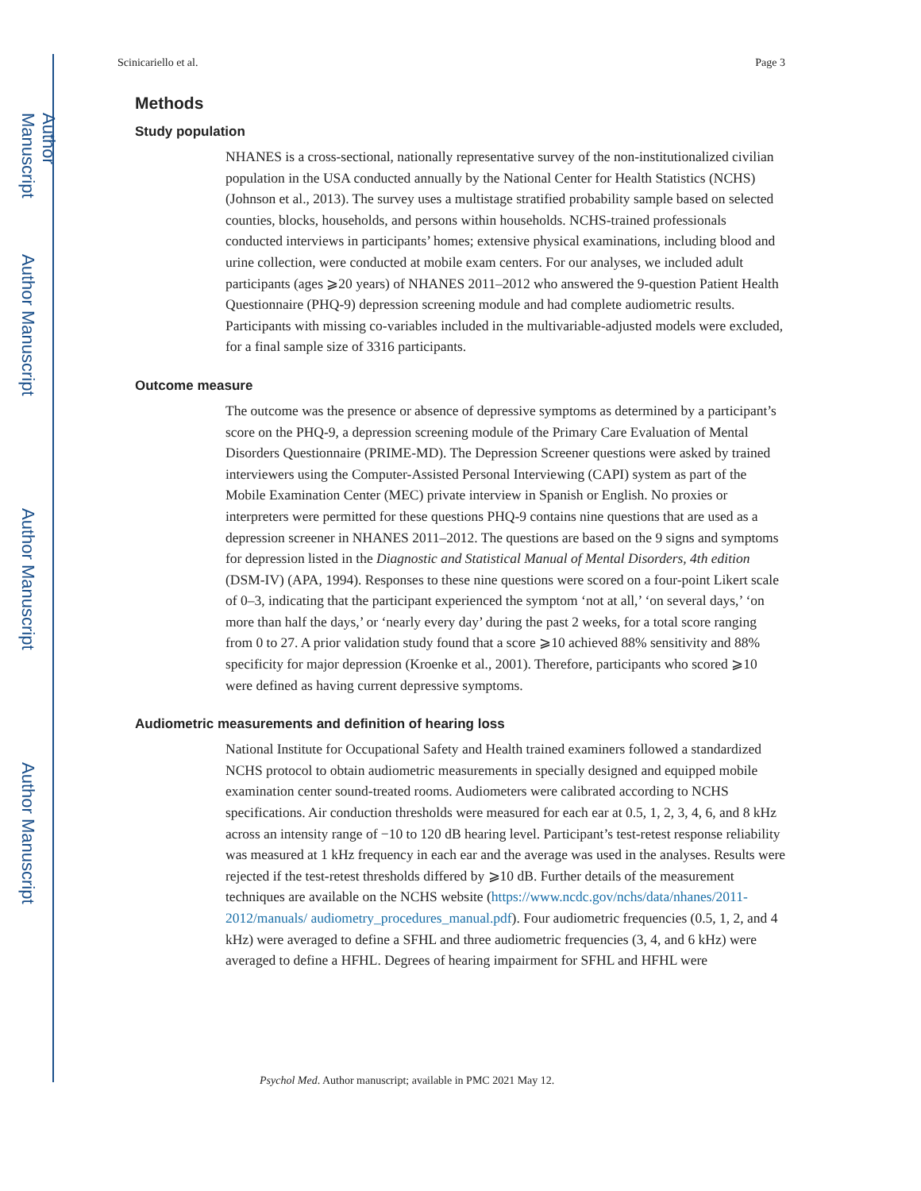Author Manuscript
Author Manuscript
Author Manuscript
Author Manuscript
Scinicariello et al. Page 3
Methods
Study population
NHANES is a cross-sectional, nationally representative survey of the non-institutionalized civilian population in the USA conducted annually by the National Center for Health Statistics (NCHS) (Johnson et al., 2013). The survey uses a multistage stratified probability sample based on selected counties, blocks, households, and persons within households. NCHS-trained professionals conducted interviews in participants’ homes; extensive physical examinations, including blood and urine collection, were conducted at mobile exam centers. For our analyses, we included adult participants (ages ⩾20 years) of NHANES 2011–2012 who answered the 9-question Patient Health Questionnaire (PHQ-9) depression screening module and had complete audiometric results. Participants with missing co-variables included in the multivariable-adjusted models were excluded, for a final sample size of 3316 participants.
Outcome measure
The outcome was the presence or absence of depressive symptoms as determined by a participant’s score on the PHQ-9, a depression screening module of the Primary Care Evaluation of Mental Disorders Questionnaire (PRIME-MD). The Depression Screener questions were asked by trained interviewers using the Computer-Assisted Personal Interviewing (CAPI) system as part of the Mobile Examination Center (MEC) private interview in Spanish or English. No proxies or interpreters were permitted for these questions PHQ-9 contains nine questions that are used as a depression screener in NHANES 2011–2012. The questions are based on the 9 signs and symptoms for depression listed in the Diagnostic and Statistical Manual of Mental Disorders, 4th edition (DSM-IV) (APA, 1994). Responses to these nine questions were scored on a four-point Likert scale of 0–3, indicating that the participant experienced the symptom ‘not at all,’ ‘on several days,’ ‘on more than half the days,’ or ‘nearly every day’ during the past 2 weeks, for a total score ranging from 0 to 27. A prior validation study found that a score ⩾10 achieved 88% sensitivity and 88% specificity for major depression (Kroenke et al., 2001). Therefore, participants who scored ⩾10 were defined as having current depressive symptoms.
Audiometric measurements and definition of hearing loss
National Institute for Occupational Safety and Health trained examiners followed a standardized NCHS protocol to obtain audiometric measurements in specially designed and equipped mobile examination center sound-treated rooms. Audiometers were calibrated according to NCHS specifications. Air conduction thresholds were measured for each ear at 0.5, 1, 2, 3, 4, 6, and 8 kHz across an intensity range of −10 to 120 dB hearing level. Participant’s test-retest response reliability was measured at 1 kHz frequency in each ear and the average was used in the analyses. Results were rejected if the test-retest thresholds differed by ⩾10 dB. Further details of the measurement techniques are available on the NCHS website (https://www.ncdc.gov/nchs/data/nhanes/2011-2012/manuals/ audiometry_procedures_manual.pdf). Four audiometric frequencies (0.5, 1, 2, and 4 kHz) were averaged to define a SFHL and three audiometric frequencies (3, 4, and 6 kHz) were averaged to define a HFHL. Degrees of hearing impairment for SFHL and HFHL were
Psychol Med. Author manuscript; available in PMC 2021 May 12.